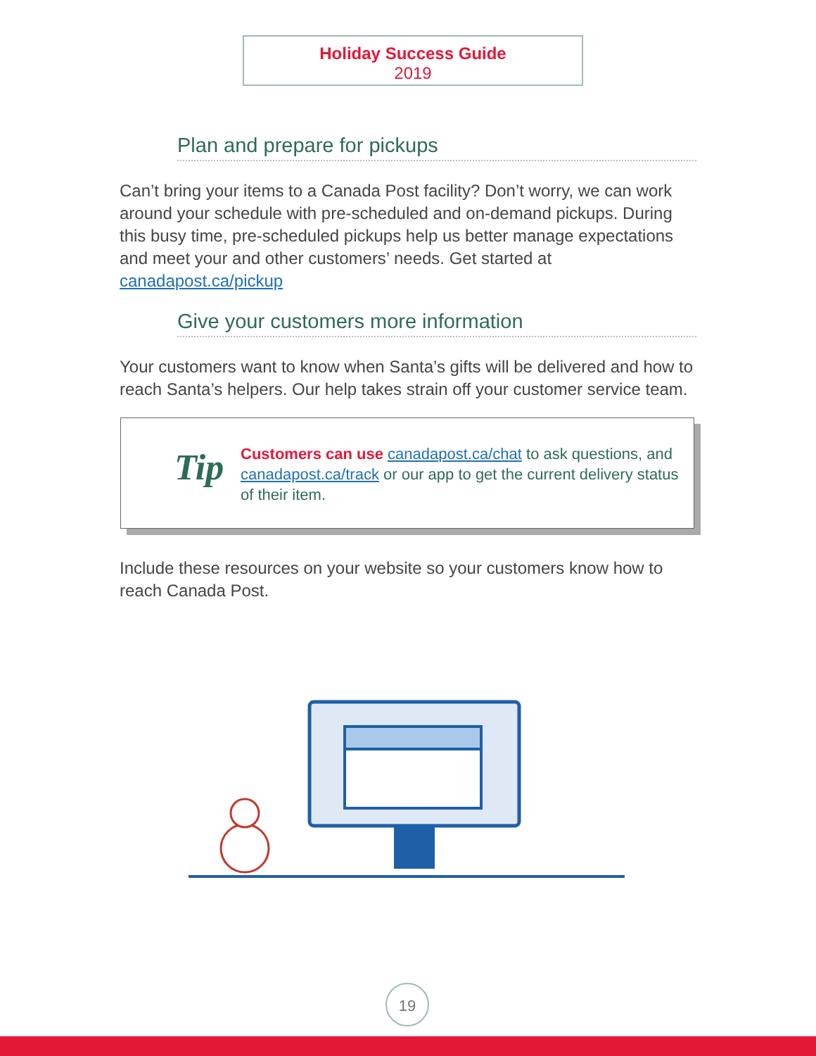Holiday Success Guide
2019
Plan and prepare for pickups
Can’t bring your items to a Canada Post facility? Don’t worry, we can work around your schedule with pre-scheduled and on-demand pickups. During this busy time, pre-scheduled pickups help us better manage expectations and meet your and other customers’ needs. Get started at canadapost.ca/pickup
Give your customers more information
Your customers want to know when Santa’s gifts will be delivered and how to reach Santa’s helpers. Our help takes strain off your customer service team.
Tip
Customers can use canadapost.ca/chat to ask questions, and canadapost.ca/track or our app to get the current delivery status of their item.
Include these resources on your website so your customers know how to reach Canada Post.
19